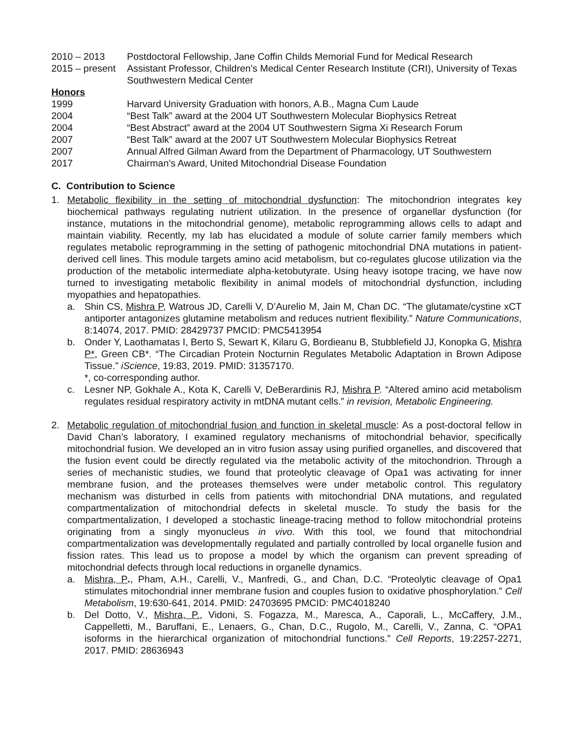2010 – 2013 Postdoctoral Fellowship, Jane Coffin Childs Memorial Fund for Medical Research
2015 – present
Assistant Professor, Children’s Medical Center Research Institute (CRI), University of Texas Southwestern Medical Center
Honors
1999 Harvard University Graduation with honors, A.B., Magna Cum Laude
2004 “Best Talk” award at the 2004 UT Southwestern Molecular Biophysics Retreat
2004 “Best Abstract” award at the 2004 UT Southwestern Sigma Xi Research Forum
2007 “Best Talk” award at the 2007 UT Southwestern Molecular Biophysics Retreat
2007 Annual Alfred Gilman Award from the Department of Pharmacology, UT Southwestern
2017 Chairman’s Award, United Mitochondrial Disease Foundation
C. Contribution to Science
1. Metabolic flexibility in the setting of mitochondrial dysfunction: The mitochondrion integrates key biochemical pathways regulating nutrient utilization. In the presence of organellar dysfunction (for instance, mutations in the mitochondrial genome), metabolic reprogramming allows cells to adapt and maintain viability. Recently, my lab has elucidated a module of solute carrier family members which regulates metabolic reprogramming in the setting of pathogenic mitochondrial DNA mutations in patient-derived cell lines. This module targets amino acid metabolism, but co-regulates glucose utilization via the production of the metabolic intermediate alpha-ketobutyrate. Using heavy isotope tracing, we have now turned to investigating metabolic flexibility in animal models of mitochondrial dysfunction, including myopathies and hepatopathies.
a. Shin CS, Mishra P, Watrous JD, Carelli V, D’Aurelio M, Jain M, Chan DC. “The glutamate/cystine xCT antiporter antagonizes glutamine metabolism and reduces nutrient flexibility.” Nature Communications, 8:14074, 2017. PMID: 28429737 PMCID: PMC5413954
b. Onder Y, Laothamatas I, Berto S, Sewart K, Kilaru G, Bordieanu B, Stubblefield JJ, Konopka G, Mishra P*, Green CB*. “The Circadian Protein Nocturnin Regulates Metabolic Adaptation in Brown Adipose Tissue.” iScience, 19:83, 2019. PMID: 31357170.
*, co-corresponding author.
c. Lesner NP, Gokhale A., Kota K, Carelli V, DeBerardinis RJ, Mishra P. “Altered amino acid metabolism regulates residual respiratory activity in mtDNA mutant cells.” in revision, Metabolic Engineering.
2. Metabolic regulation of mitochondrial fusion and function in skeletal muscle: As a post-doctoral fellow in David Chan’s laboratory, I examined regulatory mechanisms of mitochondrial behavior, specifically mitochondrial fusion. We developed an in vitro fusion assay using purified organelles, and discovered that the fusion event could be directly regulated via the metabolic activity of the mitochondrion. Through a series of mechanistic studies, we found that proteolytic cleavage of Opa1 was activating for inner membrane fusion, and the proteases themselves were under metabolic control. This regulatory mechanism was disturbed in cells from patients with mitochondrial DNA mutations, and regulated compartmentalization of mitochondrial defects in skeletal muscle. To study the basis for the compartmentalization, I developed a stochastic lineage-tracing method to follow mitochondrial proteins originating from a singly myonucleus in vivo. With this tool, we found that mitochondrial compartmentalization was developmentally regulated and partially controlled by local organelle fusion and fission rates. This lead us to propose a model by which the organism can prevent spreading of mitochondrial defects through local reductions in organelle dynamics.
a. Mishra, P., Pham, A.H., Carelli, V., Manfredi, G., and Chan, D.C. “Proteolytic cleavage of Opa1 stimulates mitochondrial inner membrane fusion and couples fusion to oxidative phosphorylation.” Cell Metabolism, 19:630-641, 2014. PMID: 24703695 PMCID: PMC4018240
b. Del Dotto, V., Mishra, P., Vidoni, S. Fogazza, M., Maresca, A., Caporali, L., McCaffery, J.M., Cappelletti, M., Baruffani, E., Lenaers, G., Chan, D.C., Rugolo, M., Carelli, V., Zanna, C. “OPA1 isoforms in the hierarchical organization of mitochondrial functions.” Cell Reports, 19:2257-2271, 2017. PMID: 28636943